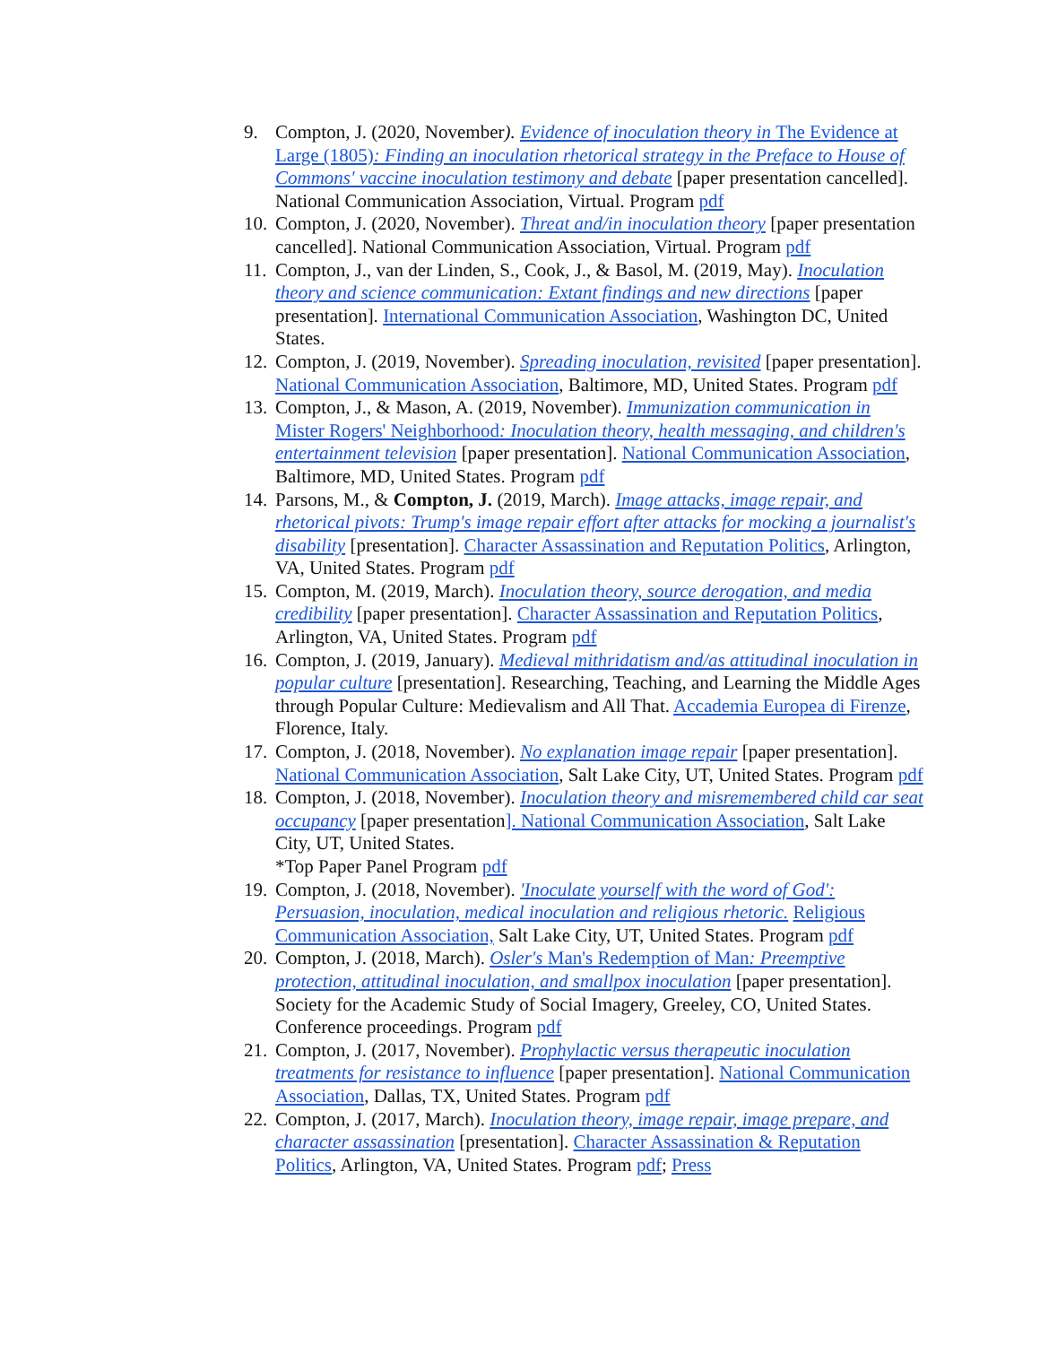9. Compton, J. (2020, November). Evidence of inoculation theory in The Evidence at Large (1805): Finding an inoculation rhetorical strategy in the Preface to House of Commons' vaccine inoculation testimony and debate [paper presentation cancelled]. National Communication Association, Virtual. Program pdf
10.
Compton, J. (2020, November). Threat and/in inoculation theory [paper presentation cancelled]. National Communication Association, Virtual. Program pdf
11.
Compton, J., van der Linden, S., Cook, J., & Basol, M. (2019, May). Inoculation theory and science communication: Extant findings and new directions [paper presentation]. International Communication Association, Washington DC, United States.
12.
Compton, J. (2019, November). Spreading inoculation, revisited [paper presentation]. National Communication Association, Baltimore, MD, United States. Program pdf
13.
Compton, J., & Mason, A. (2019, November). Immunization communication in Mister Rogers' Neighborhood: Inoculation theory, health messaging, and children's entertainment television [paper presentation]. National Communication Association, Baltimore, MD, United States. Program pdf
14.
Parsons, M., & Compton, J. (2019, March). Image attacks, image repair, and rhetorical pivots: Trump's image repair effort after attacks for mocking a journalist's disability [presentation]. Character Assassination and Reputation Politics, Arlington, VA, United States. Program pdf
15.
Compton, M. (2019, March). Inoculation theory, source derogation, and media credibility [paper presentation]. Character Assassination and Reputation Politics, Arlington, VA, United States. Program pdf
16.
Compton, J. (2019, January). Medieval mithridatism and/as attitudinal inoculation in popular culture [presentation]. Researching, Teaching, and Learning the Middle Ages through Popular Culture: Medievalism and All That. Accademia Europea di Firenze, Florence, Italy.
17.
Compton, J. (2018, November). No explanation image repair [paper presentation]. National Communication Association, Salt Lake City, UT, United States. Program pdf
18.
Compton, J. (2018, November). Inoculation theory and misremembered child car seat occupancy [paper presentation]. National Communication Association, Salt Lake City, UT, United States.
*Top Paper Panel Program pdf
19.
Compton, J. (2018, November). 'Inoculate yourself with the word of God': Persuasion, inoculation, medical inoculation and religious rhetoric. Religious Communication Association, Salt Lake City, UT, United States. Program pdf
20.
Compton, J. (2018, March). Osler's Man's Redemption of Man: Preemptive protection, attitudinal inoculation, and smallpox inoculation [paper presentation]. Society for the Academic Study of Social Imagery, Greeley, CO, United States. Conference proceedings. Program pdf
21.
Compton, J. (2017, November). Prophylactic versus therapeutic inoculation treatments for resistance to influence [paper presentation]. National Communication Association, Dallas, TX, United States. Program pdf
22.
Compton, J. (2017, March). Inoculation theory, image repair, image prepare, and character assassination [presentation]. Character Assassination & Reputation Politics, Arlington, VA, United States. Program pdf; Press